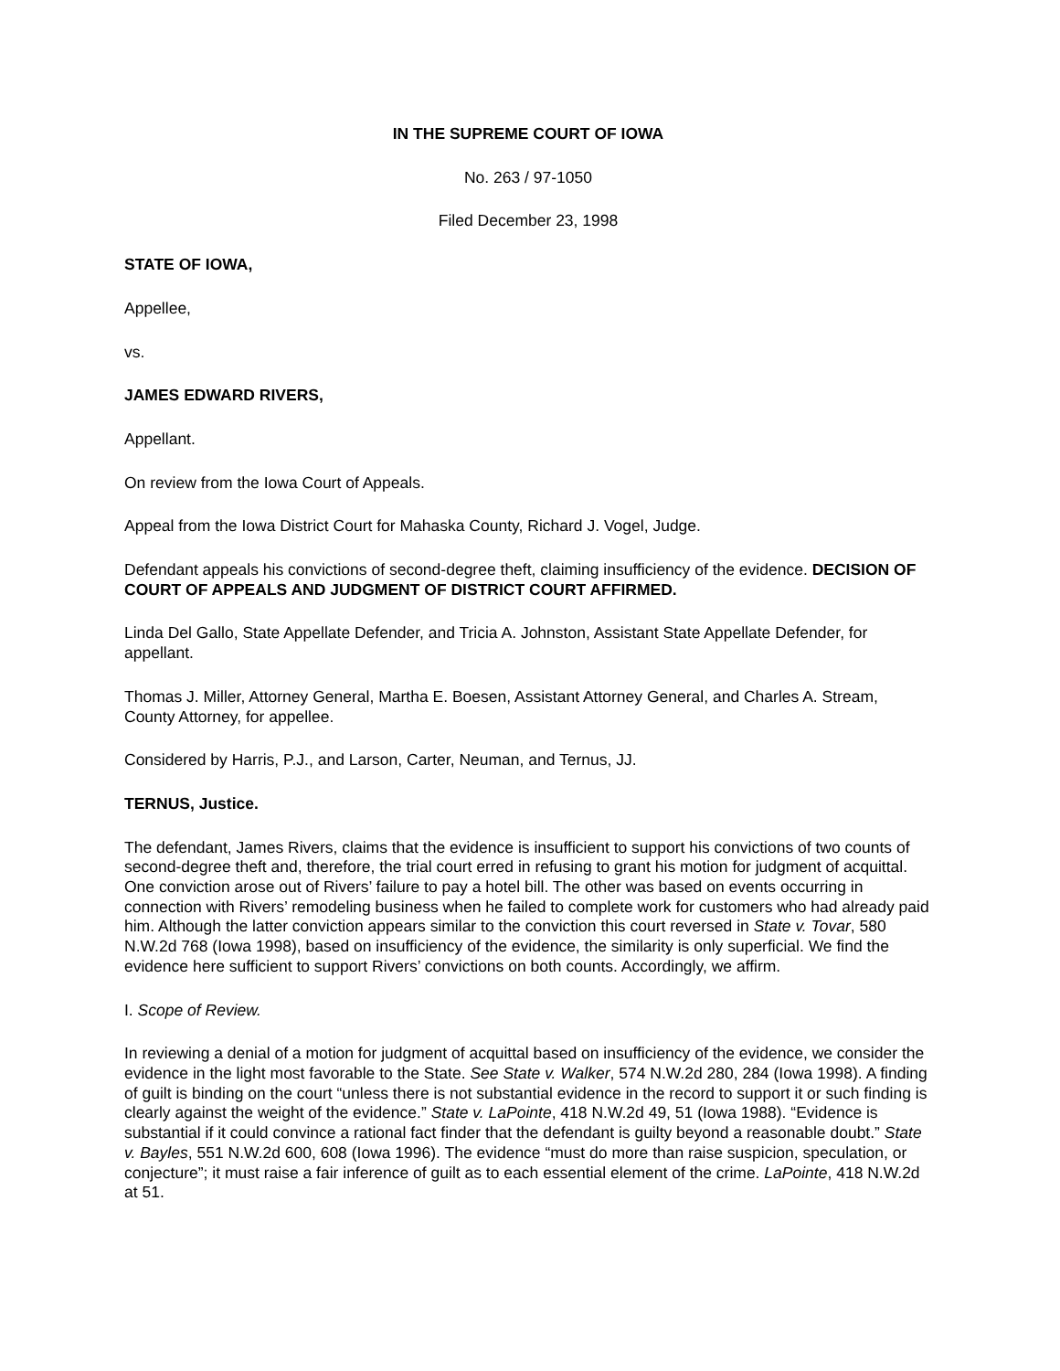IN THE SUPREME COURT OF IOWA
No. 263 / 97-1050
Filed December 23, 1998
STATE OF IOWA,
Appellee,
vs.
JAMES EDWARD RIVERS,
Appellant.
On review from the Iowa Court of Appeals.
Appeal from the Iowa District Court for Mahaska County, Richard J. Vogel, Judge.
Defendant appeals his convictions of second-degree theft, claiming insufficiency of the evidence. DECISION OF COURT OF APPEALS AND JUDGMENT OF DISTRICT COURT AFFIRMED.
Linda Del Gallo, State Appellate Defender, and Tricia A. Johnston, Assistant State Appellate Defender, for appellant.
Thomas J. Miller, Attorney General, Martha E. Boesen, Assistant Attorney General, and Charles A. Stream, County Attorney, for appellee.
Considered by Harris, P.J., and Larson, Carter, Neuman, and Ternus, JJ.
TERNUS, Justice.
The defendant, James Rivers, claims that the evidence is insufficient to support his convictions of two counts of second-degree theft and, therefore, the trial court erred in refusing to grant his motion for judgment of acquittal. One conviction arose out of Rivers’ failure to pay a hotel bill. The other was based on events occurring in connection with Rivers’ remodeling business when he failed to complete work for customers who had already paid him. Although the latter conviction appears similar to the conviction this court reversed in State v. Tovar, 580 N.W.2d 768 (Iowa 1998), based on insufficiency of the evidence, the similarity is only superficial. We find the evidence here sufficient to support Rivers’ convictions on both counts. Accordingly, we affirm.
I. Scope of Review.
In reviewing a denial of a motion for judgment of acquittal based on insufficiency of the evidence, we consider the evidence in the light most favorable to the State. See State v. Walker, 574 N.W.2d 280, 284 (Iowa 1998). A finding of guilt is binding on the court “unless there is not substantial evidence in the record to support it or such finding is clearly against the weight of the evidence.” State v. LaPointe, 418 N.W.2d 49, 51 (Iowa 1988). “Evidence is substantial if it could convince a rational fact finder that the defendant is guilty beyond a reasonable doubt.” State v. Bayles, 551 N.W.2d 600, 608 (Iowa 1996). The evidence “must do more than raise suspicion, speculation, or conjecture”; it must raise a fair inference of guilt as to each essential element of the crime. LaPointe, 418 N.W.2d at 51.